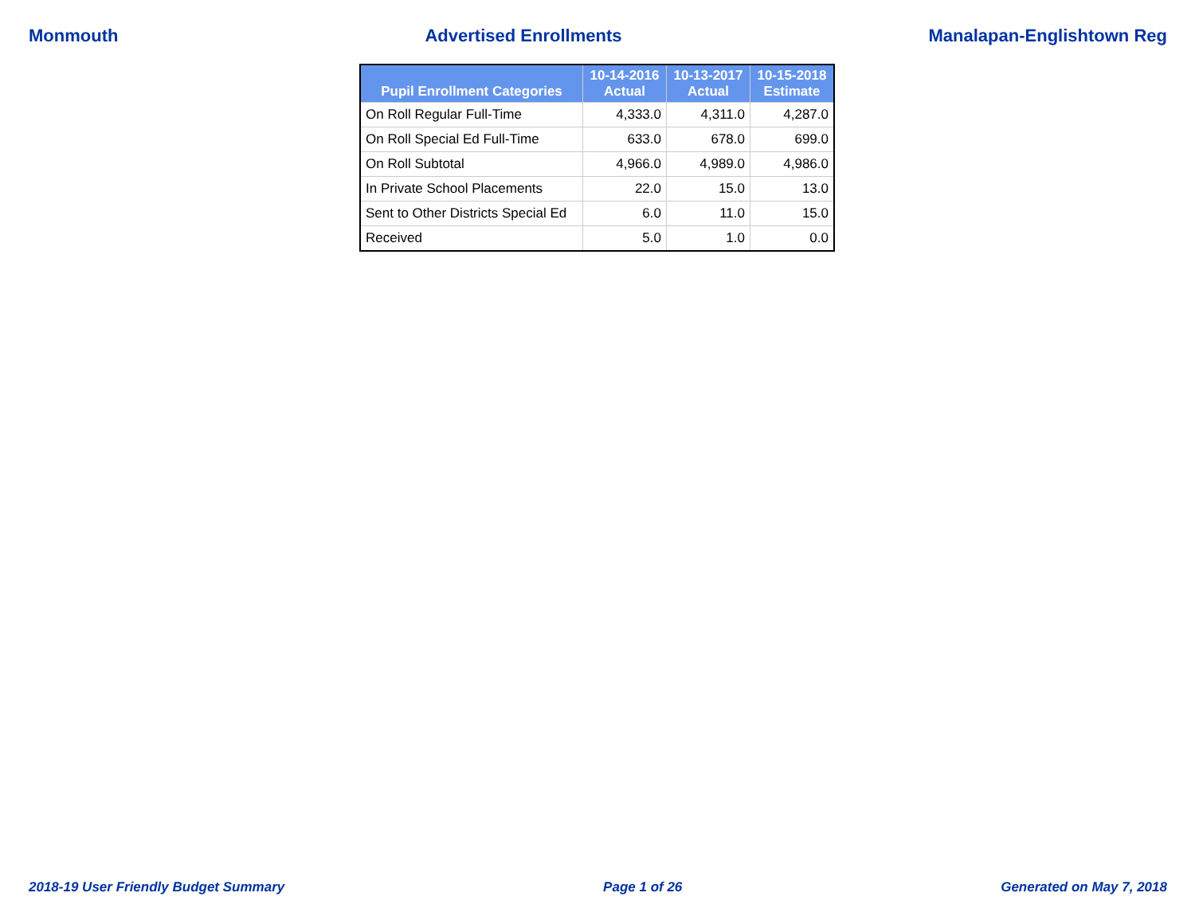Monmouth Advertised Enrollments Manalapan-Englishtown Reg
| Pupil Enrollment Categories | 10-14-2016 Actual | 10-13-2017 Actual | 10-15-2018 Estimate |
| --- | --- | --- | --- |
| On Roll Regular Full-Time | 4,333.0 | 4,311.0 | 4,287.0 |
| On Roll Special Ed Full-Time | 633.0 | 678.0 | 699.0 |
| On Roll Subtotal | 4,966.0 | 4,989.0 | 4,986.0 |
| In Private School Placements | 22.0 | 15.0 | 13.0 |
| Sent to Other Districts Special Ed | 6.0 | 11.0 | 15.0 |
| Received | 5.0 | 1.0 | 0.0 |
2018-19 User Friendly Budget Summary Page 1 of 26 Generated on May 7, 2018